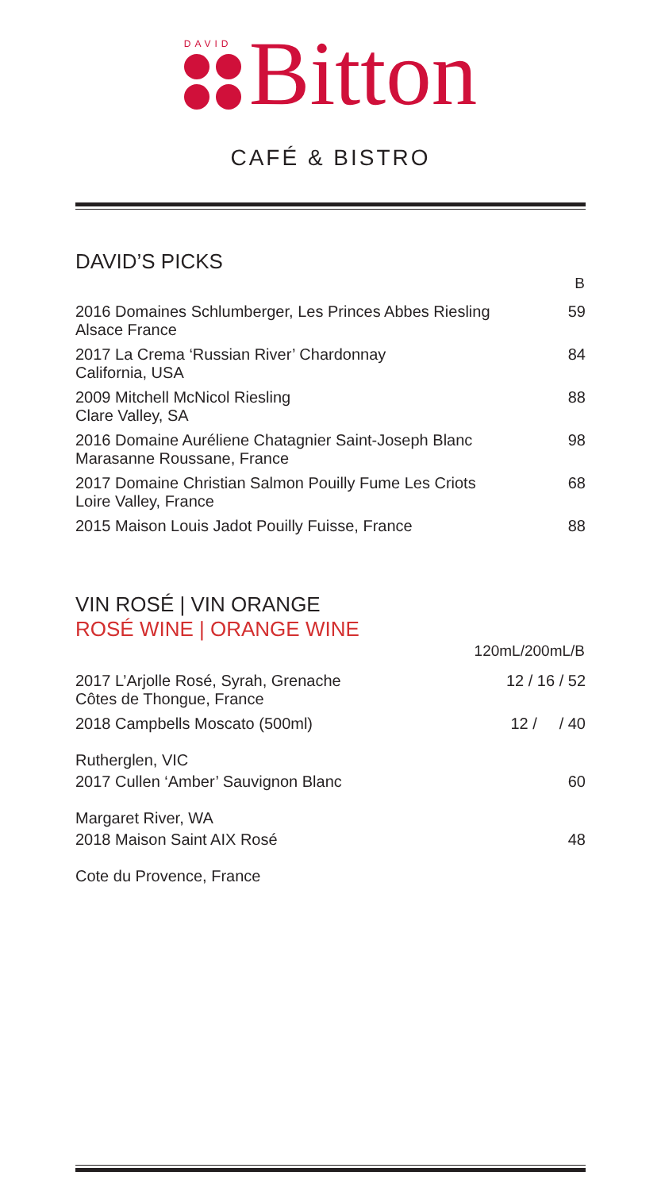DAVID
Bitton
CAFÉ & BISTRO
DAVID’S PICKS
| | B |
| 2016 Domaines Schlumberger, Les Princes Abbes Riesling Alsace France | 59 |
| 2017 La Crema ‘Russian River’ Chardonnay California, USA | 84 |
| 2009 Mitchell McNicol Riesling Clare Valley, SA | 88 |
| 2016 Domaine Auréliene Chatagnier Saint-Joseph Blanc Marasanne Roussane, France | 98 |
| 2017 Domaine Christian Salmon Pouilly Fume Les Criots Loire Valley, France | 68 |
| 2015 Maison Louis Jadot Pouilly Fuisse, France | 88 |
VIN ROSÉ | VIN ORANGE
ROSÉ WINE | ORANGE WINE
| | 120mL/200mL/B |
| 2017 L’Arjolle Rosé, Syrah, Grenache Côtes de Thongue, France | 12 / 16 / 52 |
| 2018 Campbells Moscato (500ml) Rutherglen, VIC | 12 / / 40 |
| 2017 Cullen ‘Amber’ Sauvignon Blanc Margaret River, WA | 60 |
| 2018 Maison Saint AIX Rosé Cote du Provence, France | 48 |